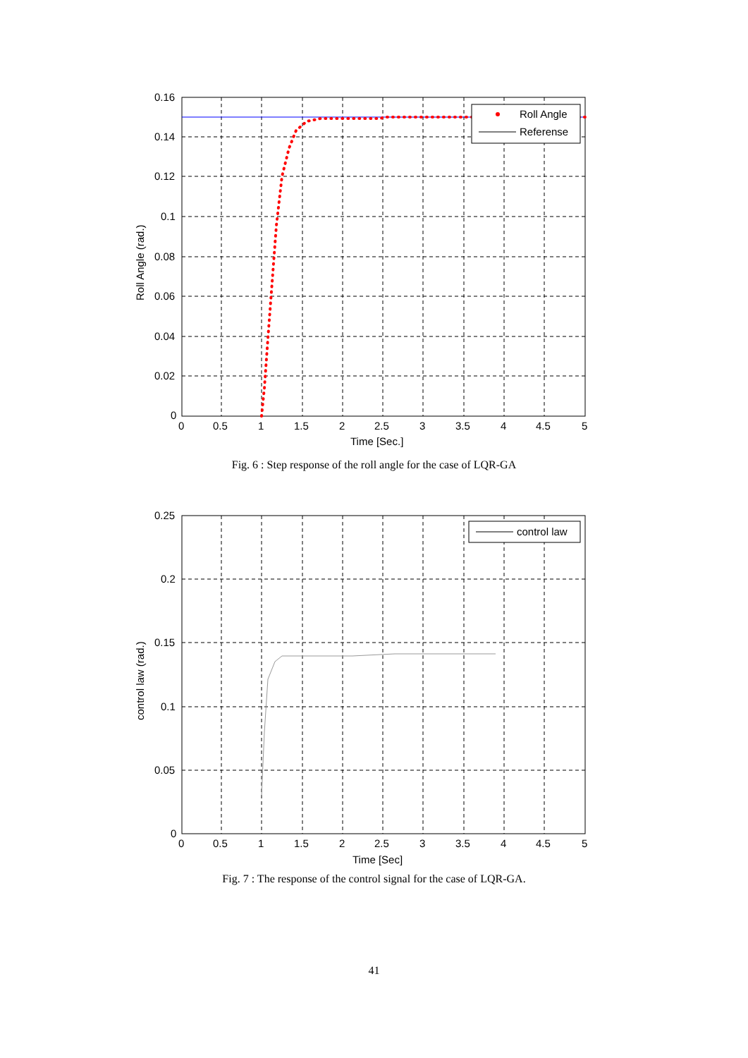Roll Angle
Referense
0.16
0.14
0.12
0.1
0.08
0.06
0.04
0.02
0
0
0.5
1
1.5
2
2.5
3
3.5
4
4.5
5
Time [Sec.]
Roll Angle (rad.)
Fig. 6 : Step response of the roll angle for the case of LQR-GA
control law
0.25
0.2
0.15
0.1
0.05
0
0
0.5
1
1.5
2
2.5
3
3.5
4
4.5
5
Time [Sec]
control law (rad.)
Fig. 7 : The response of the control signal for the case of LQR-GA.
41